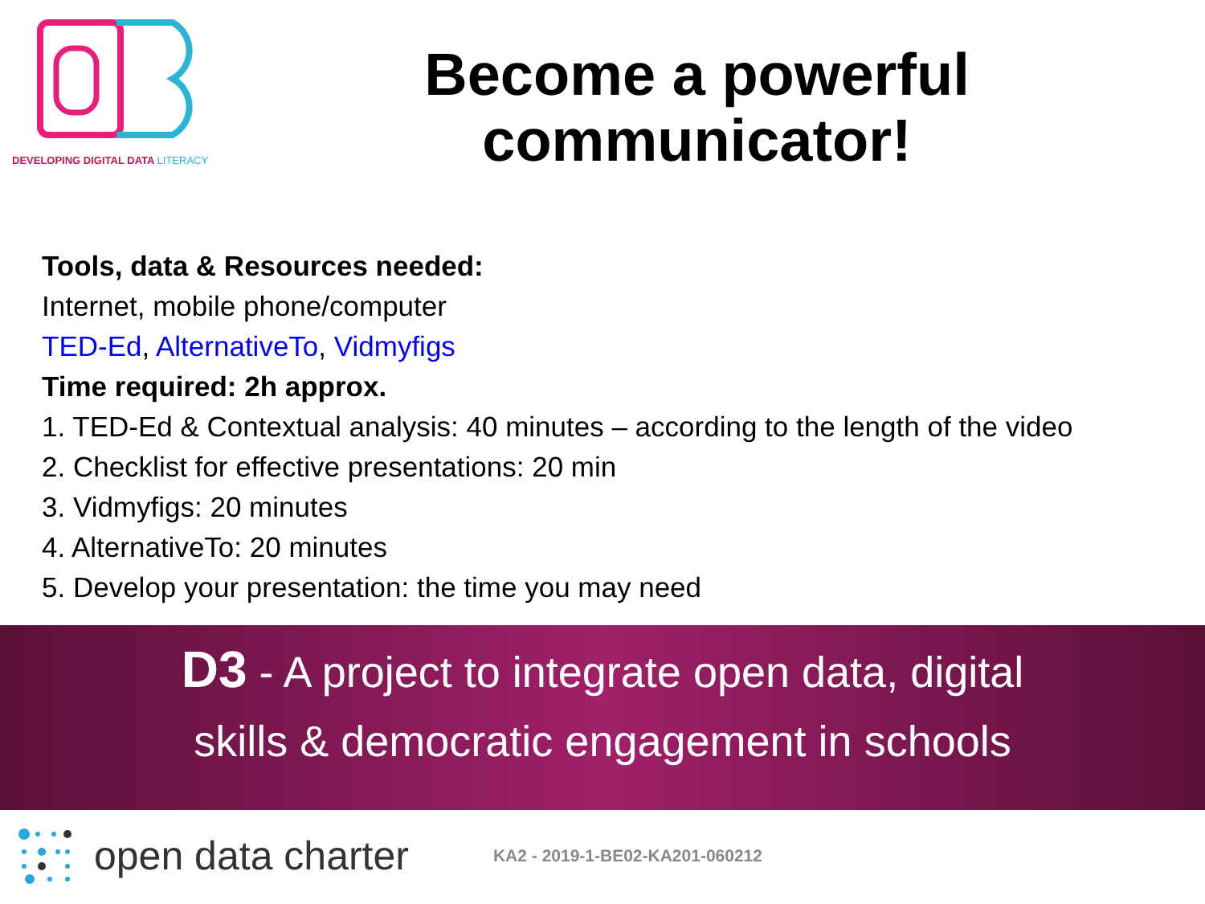DEVELOPING DIGITAL DATA LITERACY
Become a powerful communicator!
Tools, data & Resources needed:
Internet, mobile phone/computer
TED-Ed, AlternativeTo, Vidmyfigs
Time required: 2h approx.
1. TED-Ed & Contextual analysis: 40 minutes – according to the length of the video
2. Checklist for effective presentations: 20 min
3. Vidmyfigs: 20 minutes
4. AlternativeTo: 20 minutes
5. Develop your presentation: the time you may need
D3 - A project to integrate open data, digital
skills & democratic engagement in schools
open data charter KA2 - 2019-1-BE02-KA201-060212